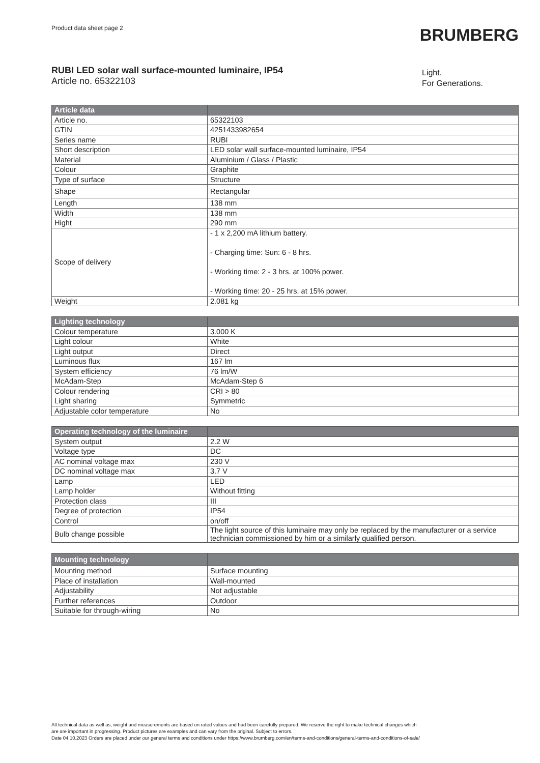Product data sheet page 2
BRUMBERG
RUBI LED solar wall surface-mounted luminaire, IP54
Article no. 65322103
Light.
For Generations.
| Article data | |
| --- | --- |
| Article no. | 65322103 |
| GTIN | 4251433982654 |
| Series name | RUBI |
| Short description | LED solar wall surface-mounted luminaire, IP54 |
| Material | Aluminium / Glass / Plastic |
| Colour | Graphite |
| Type of surface | Structure |
| Shape | Rectangular |
| Length | 138 mm |
| Width | 138 mm |
| Hight | 290 mm |
| Scope of delivery | - 1 x 2,200 mA lithium battery. - Charging time: Sun: 6 - 8 hrs. - Working time: 2 - 3 hrs. at 100% power. - Working time: 20 - 25 hrs. at 15% power. |
| Weight | 2.081 kg |
| Lighting technology | |
| --- | --- |
| Colour temperature | 3.000 K |
| Light colour | White |
| Light output | Direct |
| Luminous flux | 167 lm |
| System efficiency | 76 lm/W |
| McAdam-Step | McAdam-Step 6 |
| Colour rendering | CRI > 80 |
| Light sharing | Symmetric |
| Adjustable color temperature | No |
| Operating technology of the luminaire | |
| --- | --- |
| System output | 2.2 W |
| Voltage type | DC |
| AC nominal voltage max | 230 V |
| DC nominal voltage max | 3.7 V |
| Lamp | LED |
| Lamp holder | Without fitting |
| Protection class | III |
| Degree of protection | IP54 |
| Control | on/off |
| Bulb change possible | The light source of this luminaire may only be replaced by the manufacturer or a service technician commissioned by him or a similarly qualified person. |
| Mounting technology | |
| --- | --- |
| Mounting method | Surface mounting |
| Place of installation | Wall-mounted |
| Adjustability | Not adjustable |
| Further references | Outdoor |
| Suitable for through-wiring | No |
All technical data as well as, weight and measurements are based on rated values and had been carefully prepared. We reserve the right to make technical changes which
are are important in progressing. Product pictures are examples and can vary from the original. Subject to errors.
Date 04.10.2023 Orders are placed under our general terms and conditions under https://www.brumberg.com/en/terms-and-conditions/general-terms-and-conditions-of-sale/